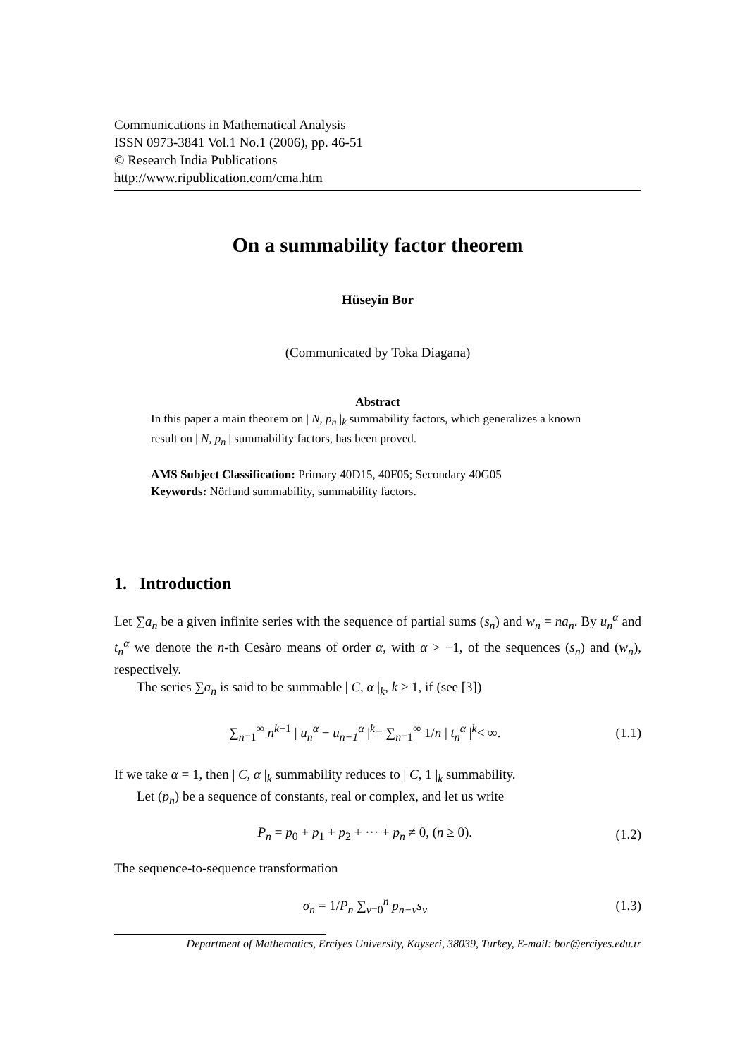Communications in Mathematical Analysis
ISSN 0973-3841 Vol.1 No.1 (2006), pp. 46-51
© Research India Publications
http://www.ripublication.com/cma.htm
On a summability factor theorem
Hüseyin Bor
(Communicated by Toka Diagana)
Abstract
In this paper a main theorem on | N, p<sub>n</sub> |<sub>k</sub> summability factors, which generalizes a known result on | N, p<sub>n</sub> | summability factors, has been proved.
AMS Subject Classification: Primary 40D15, 40F05; Secondary 40G05
Keywords: Nörlund summability, summability factors.
1. Introduction
Let ∑a<sub>n</sub> be a given infinite series with the sequence of partial sums (s<sub>n</sub>) and w<sub>n</sub> = na<sub>n</sub>. By u<sub>n</sub><sup>α</sup> and t<sub>n</sub><sup>α</sup> we denote the n-th Cesàro means of order α, with α > −1, of the sequences (s<sub>n</sub>) and (w<sub>n</sub>), respectively.
The series ∑a<sub>n</sub> is said to be summable | C, α |<sub>k</sub>, k ≥ 1, if (see [3])
∑<sub>n=1</sub><sup>∞</sup> n<sup>k−1</sup> | u<sub>n</sub><sup>α</sup> − u<sub>n−1</sub><sup>α</sup> |<sup>k</sup>= ∑<sub>n=1</sub><sup>∞</sup> 1/n | t<sub>n</sub><sup>α</sup> |<sup>k</sup>< ∞. (1.1)
If we take α = 1, then | C, α |<sub>k</sub> summability reduces to | C, 1 |<sub>k</sub> summability.
Let (p<sub>n</sub>) be a sequence of constants, real or complex, and let us write
P<sub>n</sub> = p<sub>0</sub> + p<sub>1</sub> + p<sub>2</sub> + ··· + p<sub>n</sub> ≠ 0, (n ≥ 0). (1.2)
The sequence-to-sequence transformation
σ<sub>n</sub> = 1/P<sub>n</sub> ∑<sub>v=0</sub><sup>n</sup> p<sub>n−v</sub>s<sub>v</sub> (1.3)
Department of Mathematics, Erciyes University, Kayseri, 38039, Turkey, E-mail: bor@erciyes.edu.tr